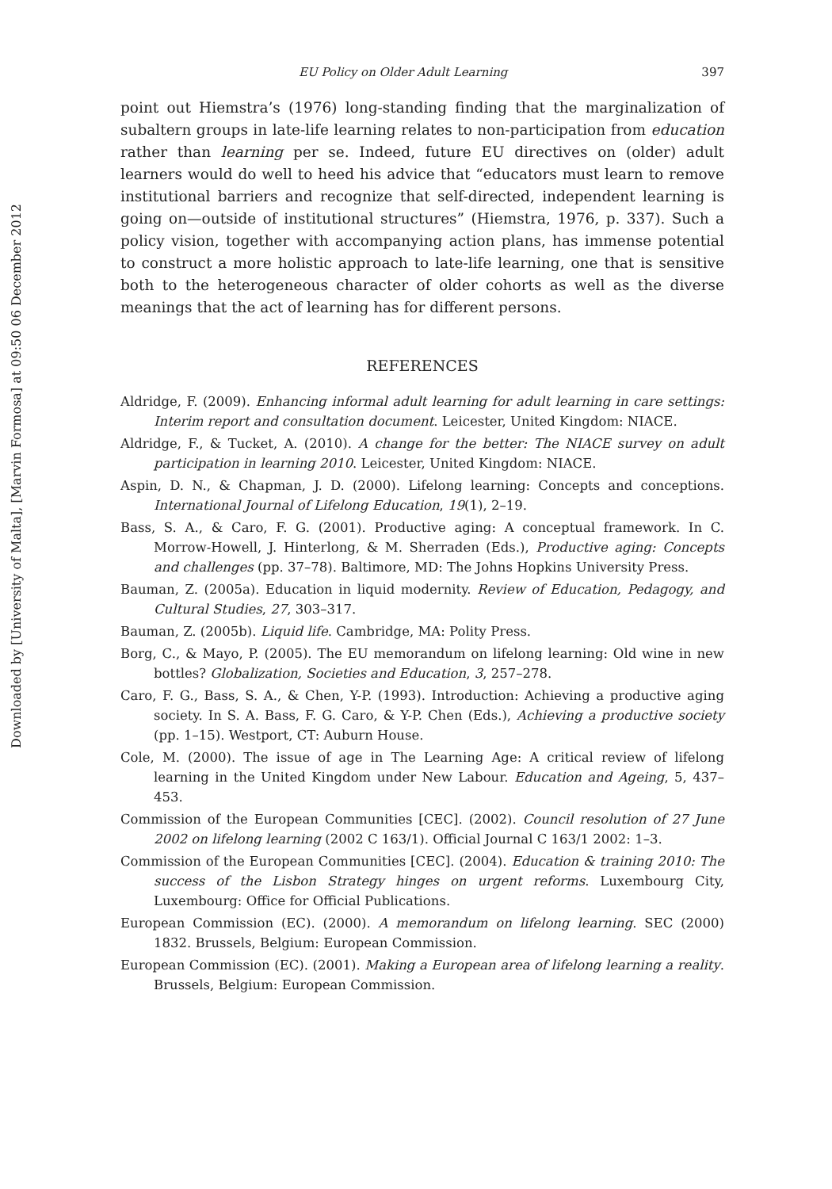Downloaded by [University of Malta], [Marvin Formosa] at 09:50 06 December 2012
EU Policy on Older Adult Learning 397
point out Hiemstra’s (1976) long-standing finding that the marginalization of subaltern groups in late-life learning relates to non-participation from education rather than learning per se. Indeed, future EU directives on (older) adult learners would do well to heed his advice that “educators must learn to remove institutional barriers and recognize that self-directed, independent learning is going on—outside of institutional structures” (Hiemstra, 1976, p. 337). Such a policy vision, together with accompanying action plans, has immense potential to construct a more holistic approach to late-life learning, one that is sensitive both to the heterogeneous character of older cohorts as well as the diverse meanings that the act of learning has for different persons.
REFERENCES
Aldridge, F. (2009). Enhancing informal adult learning for adult learning in care settings: Interim report and consultation document. Leicester, United Kingdom: NIACE.
Aldridge, F., & Tucket, A. (2010). A change for the better: The NIACE survey on adult participation in learning 2010. Leicester, United Kingdom: NIACE.
Aspin, D. N., & Chapman, J. D. (2000). Lifelong learning: Concepts and conceptions. International Journal of Lifelong Education, 19(1), 2–19.
Bass, S. A., & Caro, F. G. (2001). Productive aging: A conceptual framework. In C. Morrow-Howell, J. Hinterlong, & M. Sherraden (Eds.), Productive aging: Concepts and challenges (pp. 37–78). Baltimore, MD: The Johns Hopkins University Press.
Bauman, Z. (2005a). Education in liquid modernity. Review of Education, Pedagogy, and Cultural Studies, 27, 303–317.
Bauman, Z. (2005b). Liquid life. Cambridge, MA: Polity Press.
Borg, C., & Mayo, P. (2005). The EU memorandum on lifelong learning: Old wine in new bottles? Globalization, Societies and Education, 3, 257–278.
Caro, F. G., Bass, S. A., & Chen, Y-P. (1993). Introduction: Achieving a productive aging society. In S. A. Bass, F. G. Caro, & Y-P. Chen (Eds.), Achieving a productive society (pp. 1–15). Westport, CT: Auburn House.
Cole, M. (2000). The issue of age in The Learning Age: A critical review of lifelong learning in the United Kingdom under New Labour. Education and Ageing, 5, 437–453.
Commission of the European Communities [CEC]. (2002). Council resolution of 27 June 2002 on lifelong learning (2002 C 163/1). Official Journal C 163/1 2002: 1–3.
Commission of the European Communities [CEC]. (2004). Education & training 2010: The success of the Lisbon Strategy hinges on urgent reforms. Luxembourg City, Luxembourg: Office for Official Publications.
European Commission (EC). (2000). A memorandum on lifelong learning. SEC (2000) 1832. Brussels, Belgium: European Commission.
European Commission (EC). (2001). Making a European area of lifelong learning a reality. Brussels, Belgium: European Commission.